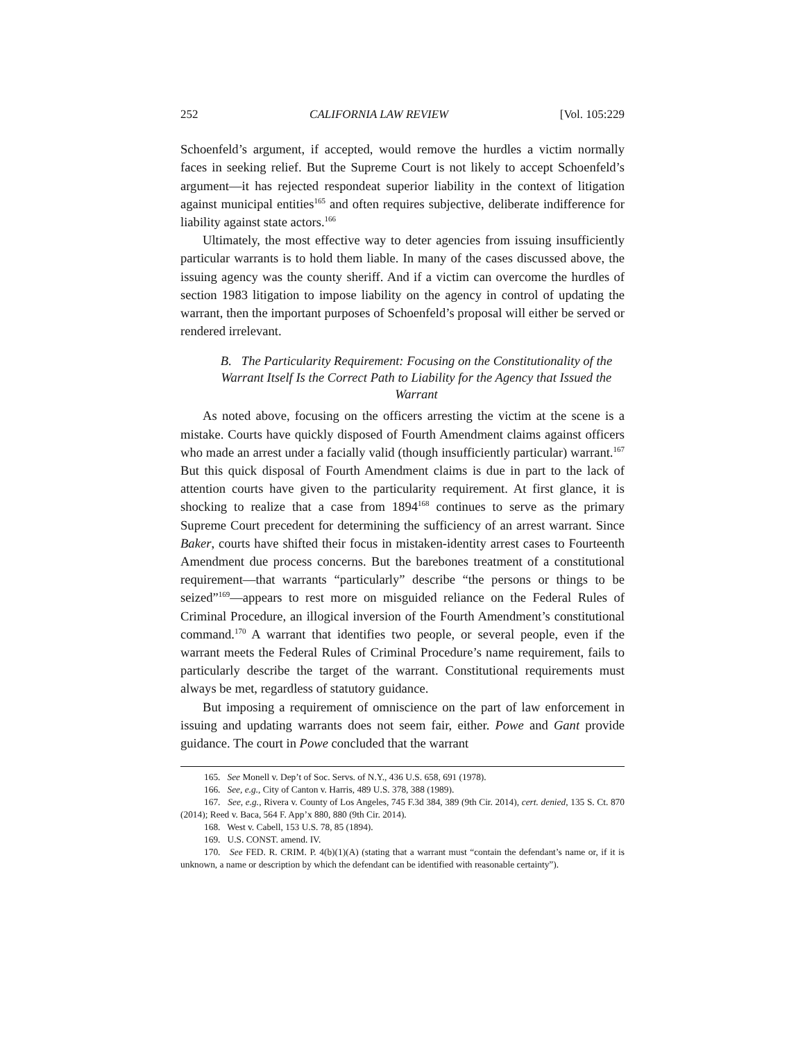252 CALIFORNIA LAW REVIEW [Vol. 105:229
Schoenfeld’s argument, if accepted, would remove the hurdles a victim normally faces in seeking relief. But the Supreme Court is not likely to accept Schoenfeld’s argument—it has rejected respondeat superior liability in the context of litigation against municipal entities<sup>165</sup> and often requires subjective, deliberate indifference for liability against state actors.<sup>166</sup>
Ultimately, the most effective way to deter agencies from issuing insufficiently particular warrants is to hold them liable. In many of the cases discussed above, the issuing agency was the county sheriff. And if a victim can overcome the hurdles of section 1983 litigation to impose liability on the agency in control of updating the warrant, then the important purposes of Schoenfeld’s proposal will either be served or rendered irrelevant.
B. The Particularity Requirement: Focusing on the Constitutionality of the Warrant Itself Is the Correct Path to Liability for the Agency that Issued the Warrant
As noted above, focusing on the officers arresting the victim at the scene is a mistake. Courts have quickly disposed of Fourth Amendment claims against officers who made an arrest under a facially valid (though insufficiently particular) warrant.<sup>167</sup> But this quick disposal of Fourth Amendment claims is due in part to the lack of attention courts have given to the particularity requirement. At first glance, it is shocking to realize that a case from 1894<sup>168</sup> continues to serve as the primary Supreme Court precedent for determining the sufficiency of an arrest warrant. Since Baker, courts have shifted their focus in mistaken-identity arrest cases to Fourteenth Amendment due process concerns. But the barebones treatment of a constitutional requirement—that warrants “particularly” describe “the persons or things to be seized”<sup>169</sup>—appears to rest more on misguided reliance on the Federal Rules of Criminal Procedure, an illogical inversion of the Fourth Amendment’s constitutional command.<sup>170</sup> A warrant that identifies two people, or several people, even if the warrant meets the Federal Rules of Criminal Procedure’s name requirement, fails to particularly describe the target of the warrant. Constitutional requirements must always be met, regardless of statutory guidance.
But imposing a requirement of omniscience on the part of law enforcement in issuing and updating warrants does not seem fair, either. Powe and Gant provide guidance. The court in Powe concluded that the warrant
165. See Monell v. Dep’t of Soc. Servs. of N.Y., 436 U.S. 658, 691 (1978).
166. See, e.g., City of Canton v. Harris, 489 U.S. 378, 388 (1989).
167. See, e.g., Rivera v. County of Los Angeles, 745 F.3d 384, 389 (9th Cir. 2014), cert. denied, 135 S. Ct. 870 (2014); Reed v. Baca, 564 F. App’x 880, 880 (9th Cir. 2014).
168. West v. Cabell, 153 U.S. 78, 85 (1894).
169. U.S. CONST. amend. IV.
170. See FED. R. CRIM. P. 4(b)(1)(A) (stating that a warrant must “contain the defendant’s name or, if it is unknown, a name or description by which the defendant can be identified with reasonable certainty”).